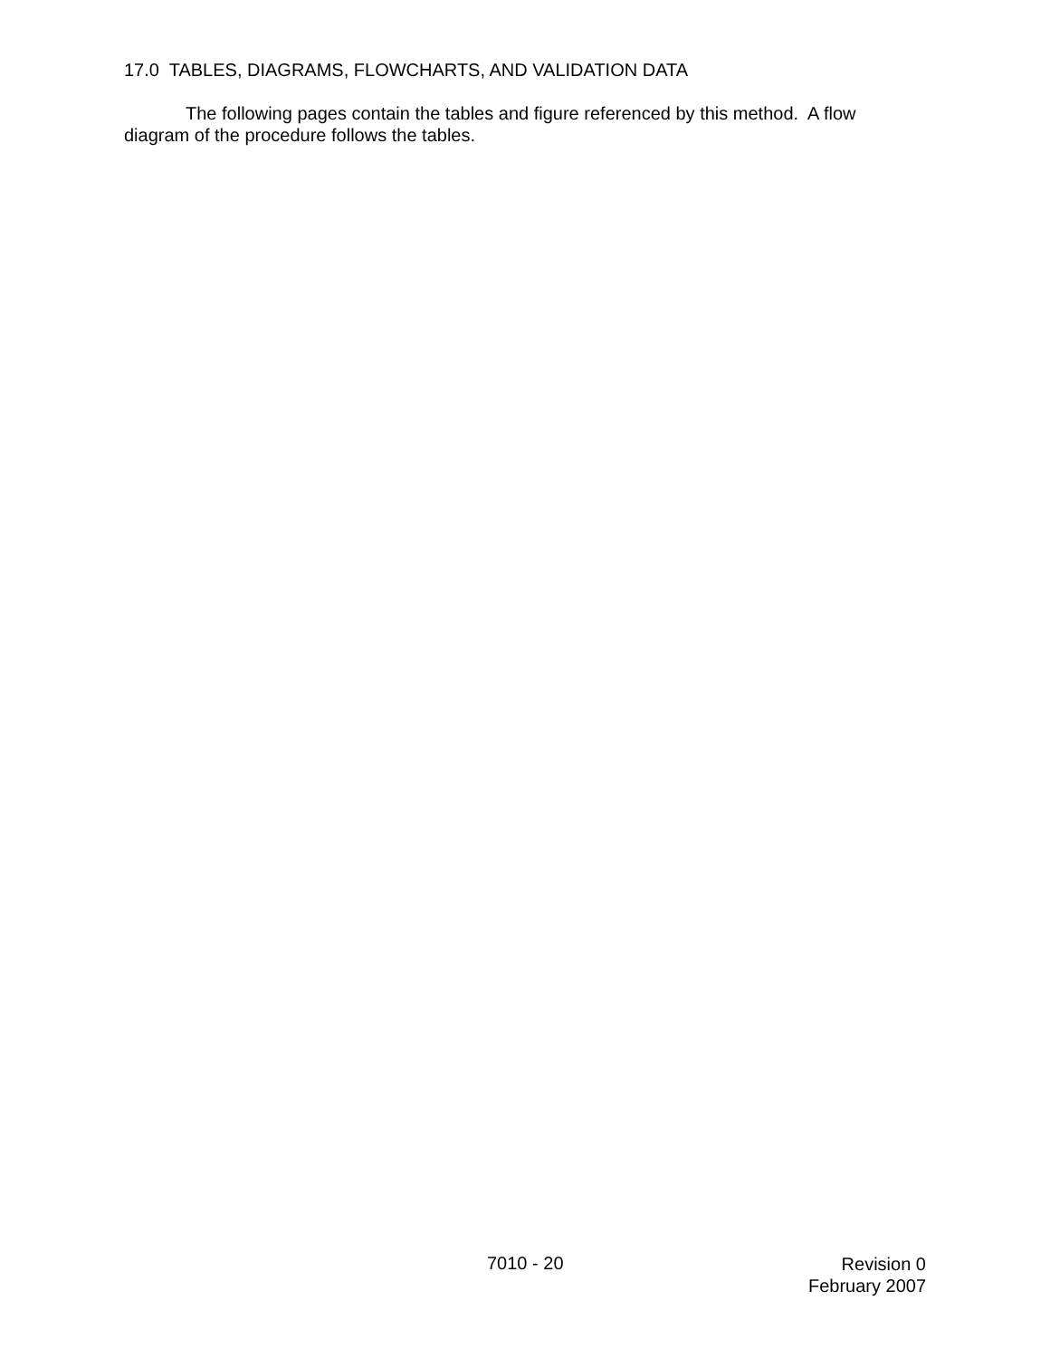17.0 TABLES, DIAGRAMS, FLOWCHARTS, AND VALIDATION DATA
The following pages contain the tables and figure referenced by this method. A flow diagram of the procedure follows the tables.
7010 - 20
Revision 0
February 2007